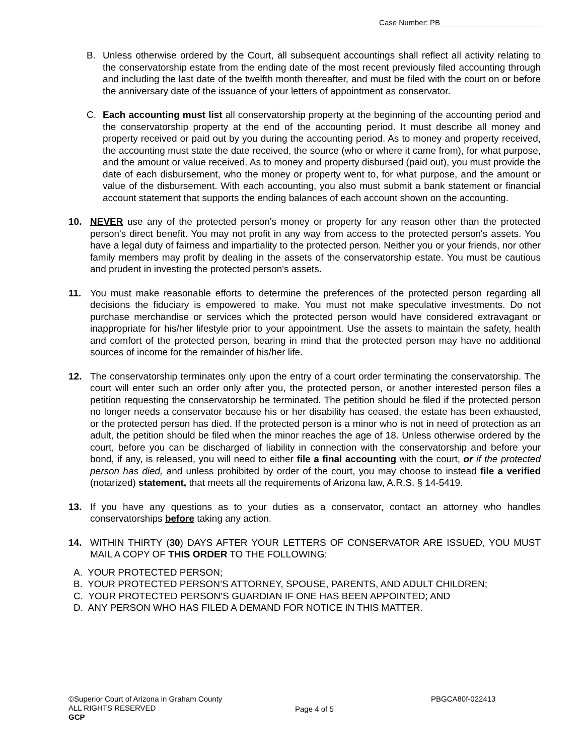Case Number: PB
B. Unless otherwise ordered by the Court, all subsequent accountings shall reflect all activity relating to the conservatorship estate from the ending date of the most recent previously filed accounting through and including the last date of the twelfth month thereafter, and must be filed with the court on or before the anniversary date of the issuance of your letters of appointment as conservator.
C. Each accounting must list all conservatorship property at the beginning of the accounting period and the conservatorship property at the end of the accounting period. It must describe all money and property received or paid out by you during the accounting period. As to money and property received, the accounting must state the date received, the source (who or where it came from), for what purpose, and the amount or value received. As to money and property disbursed (paid out), you must provide the date of each disbursement, who the money or property went to, for what purpose, and the amount or value of the disbursement. With each accounting, you also must submit a bank statement or financial account statement that supports the ending balances of each account shown on the accounting.
10. NEVER use any of the protected person's money or property for any reason other than the protected person's direct benefit. You may not profit in any way from access to the protected person's assets. You have a legal duty of fairness and impartiality to the protected person. Neither you or your friends, nor other family members may profit by dealing in the assets of the conservatorship estate. You must be cautious and prudent in investing the protected person's assets.
11. You must make reasonable efforts to determine the preferences of the protected person regarding all decisions the fiduciary is empowered to make. You must not make speculative investments. Do not purchase merchandise or services which the protected person would have considered extravagant or inappropriate for his/her lifestyle prior to your appointment. Use the assets to maintain the safety, health and comfort of the protected person, bearing in mind that the protected person may have no additional sources of income for the remainder of his/her life.
12. The conservatorship terminates only upon the entry of a court order terminating the conservatorship. The court will enter such an order only after you, the protected person, or another interested person files a petition requesting the conservatorship be terminated. The petition should be filed if the protected person no longer needs a conservator because his or her disability has ceased, the estate has been exhausted, or the protected person has died. If the protected person is a minor who is not in need of protection as an adult, the petition should be filed when the minor reaches the age of 18. Unless otherwise ordered by the court, before you can be discharged of liability in connection with the conservatorship and before your bond, if any, is released, you will need to either file a final accounting with the court, or if the protected person has died, and unless prohibited by order of the court, you may choose to instead file a verified (notarized) statement, that meets all the requirements of Arizona law, A.R.S. § 14-5419.
13. If you have any questions as to your duties as a conservator, contact an attorney who handles conservatorships before taking any action.
14. WITHIN THIRTY (30) DAYS AFTER YOUR LETTERS OF CONSERVATOR ARE ISSUED, YOU MUST MAIL A COPY OF THIS ORDER TO THE FOLLOWING:
A. YOUR PROTECTED PERSON;
B. YOUR PROTECTED PERSON’S ATTORNEY, SPOUSE, PARENTS, AND ADULT CHILDREN;
C. YOUR PROTECTED PERSON’S GUARDIAN IF ONE HAS BEEN APPOINTED; AND
D. ANY PERSON WHO HAS FILED A DEMAND FOR NOTICE IN THIS MATTER.
©Superior Court of Arizona in Graham County
ALL RIGHTS RESERVED
GCP
Page 4 of 5
PBGCA80f-022413